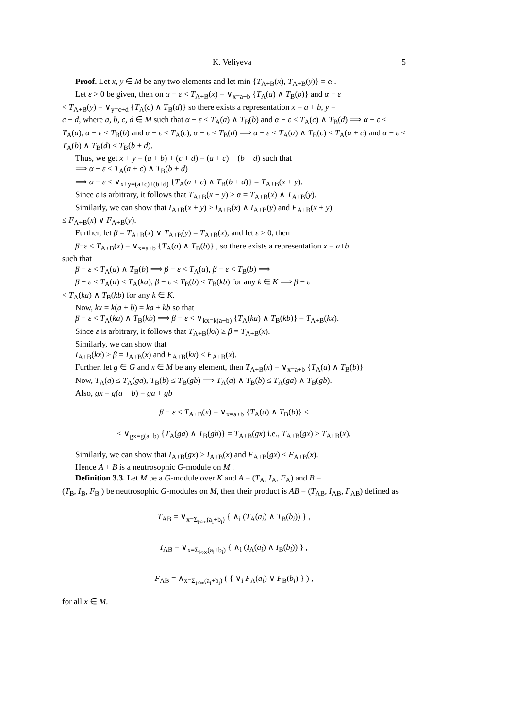K. Veliyeva 5
Proof. Let x, y ∈ M be any two elements and let min {T<sub>A+B</sub>(x), T<sub>A+B</sub>(y)} = α .
Let ε > 0 be given, then on α − ε < T<sub>A+B</sub>(x) = ∨<sub>x=a+b</sub> {T<sub>A</sub>(a) ∧ T<sub>B</sub>(b)} and α − ε
< T<sub>A+B</sub>(y) = ∨<sub>y=c+d</sub> {T<sub>A</sub>(c) ∧ T<sub>B</sub>(d)} so there exists a representation x = a + b, y =
c + d, where a, b, c, d ∈ M such that α − ε < T<sub>A</sub>(a) ∧ T<sub>B</sub>(b) and α − ε < T<sub>A</sub>(c) ∧ T<sub>B</sub>(d) ⟹ α − ε < T<sub>A</sub>(a), α − ε < T<sub>B</sub>(b) and α − ε < T<sub>A</sub>(c), α − ε < T<sub>B</sub>(d) ⟹ α − ε < T<sub>A</sub>(a) ∧ T<sub>B</sub>(c) ≤ T<sub>A</sub>(a + c) and α − ε < T<sub>A</sub>(b) ∧ T<sub>B</sub>(d) ≤ T<sub>B</sub>(b + d).
Thus, we get x + y = (a + b) + (c + d) = (a + c) + (b + d) such that
⟹ α − ε < T<sub>A</sub>(a + c) ∧ T<sub>B</sub>(b + d)
⟹ α − ε < ∨<sub>x+y=(a+c)+(b+d)</sub> {T<sub>A</sub>(a + c) ∧ T<sub>B</sub>(b + d)} = T<sub>A+B</sub>(x + y).
Since ε is arbitrary, it follows that T<sub>A+B</sub>(x + y) ≥ α = T<sub>A+B</sub>(x) ∧ T<sub>A+B</sub>(y).
Similarly, we can show that I<sub>A+B</sub>(x + y) ≥ I<sub>A+B</sub>(x) ∧ I<sub>A+B</sub>(y) and F<sub>A+B</sub>(x + y)
≤ F<sub>A+B</sub>(x) ∨ F<sub>A+B</sub>(y).
Further, let β = T<sub>A+B</sub>(x) ∨ T<sub>A+B</sub>(y) = T<sub>A+B</sub>(x), and let ε > 0, then
β−ε < T<sub>A+B</sub>(x) = ∨<sub>x=a+b</sub> {T<sub>A</sub>(a) ∧ T<sub>B</sub>(b)} , so there exists a representation x = a+b
such that
β − ε < T<sub>A</sub>(a) ∧ T<sub>B</sub>(b) ⟹ β − ε < T<sub>A</sub>(a), β − ε < T<sub>B</sub>(b) ⟹
β − ε < T<sub>A</sub>(a) ≤ T<sub>A</sub>(ka), β − ε < T<sub>B</sub>(b) ≤ T<sub>B</sub>(kb) for any k ∈ K ⟹ β − ε
< T<sub>A</sub>(ka) ∧ T<sub>B</sub>(kb) for any k ∈ K.
Now, kx = k(a + b) = ka + kb so that
β − ε < T<sub>A</sub>(ka) ∧ T<sub>B</sub>(kb) ⟹ β − ε < ∨<sub>kx=k(a+b)</sub> {T<sub>A</sub>(ka) ∧ T<sub>B</sub>(kb)} = T<sub>A+B</sub>(kx).
Since ε is arbitrary, it follows that T<sub>A+B</sub>(kx) ≥ β = T<sub>A+B</sub>(x).
Similarly, we can show that
I<sub>A+B</sub>(kx) ≥ β = I<sub>A+B</sub>(x) and F<sub>A+B</sub>(kx) ≤ F<sub>A+B</sub>(x).
Further, let g ∈ G and x ∈ M be any element, then T<sub>A+B</sub>(x) = ∨<sub>x=a+b</sub> {T<sub>A</sub>(a) ∧ T<sub>B</sub>(b)}
Now, T<sub>A</sub>(a) ≤ T<sub>A</sub>(ga), T<sub>B</sub>(b) ≤ T<sub>B</sub>(gb) ⟹ T<sub>A</sub>(a) ∧ T<sub>B</sub>(b) ≤ T<sub>A</sub>(ga) ∧ T<sub>B</sub>(gb).
Also, gx = g(a + b) = ga + gb
β − ε < T<sub>A+B</sub>(x) = ∨<sub>x=a+b</sub> {T<sub>A</sub>(a) ∧ T<sub>B</sub>(b)} ≤
≤ ∨<sub>gx=g(a+b)</sub> {T<sub>A</sub>(ga) ∧ T<sub>B</sub>(gb)} = T<sub>A+B</sub>(gx) i.e., T<sub>A+B</sub>(gx) ≥ T<sub>A+B</sub>(x).
Similarly, we can show that I<sub>A+B</sub>(gx) ≥ I<sub>A+B</sub>(x) and F<sub>A+B</sub>(gx) ≤ F<sub>A+B</sub>(x).
Hence A + B is a neutrosophic G-module on M .
Definition 3.3. Let M be a G-module over K and A = (T<sub>A</sub>, I<sub>A</sub>, F<sub>A</sub>) and B =
(T<sub>B</sub>, I<sub>B</sub>, F<sub>B</sub> ) be neutrosophic G-modules on M, then their product is AB = (T<sub>AB</sub>, I<sub>AB</sub>, F<sub>AB</sub>) defined as
T<sub>AB</sub> = ∨<sub>x=Σ<sub>i<∞</sub>(a<sub>i</sub>+b<sub>i</sub>)</sub> { ∧<sub>i</sub> (T<sub>A</sub>(a<sub>i</sub>) ∧ T<sub>B</sub>(b<sub>i</sub>)) } ,
I<sub>AB</sub> = ∨<sub>x=Σ<sub>i<∞</sub>(a<sub>i</sub>+b<sub>i</sub>)</sub> { ∧<sub>i</sub> (I<sub>A</sub>(a<sub>i</sub>) ∧ I<sub>B</sub>(b<sub>i</sub>)) } ,
F<sub>AB</sub> = ∧<sub>x=Σ<sub>i<∞</sub>(a<sub>i</sub>+b<sub>i</sub>)</sub> ( { ∨<sub>i</sub> F<sub>A</sub>(a<sub>i</sub>) ∨ F<sub>B</sub>(b<sub>i</sub>) } ) ,
for all x ∈ M.